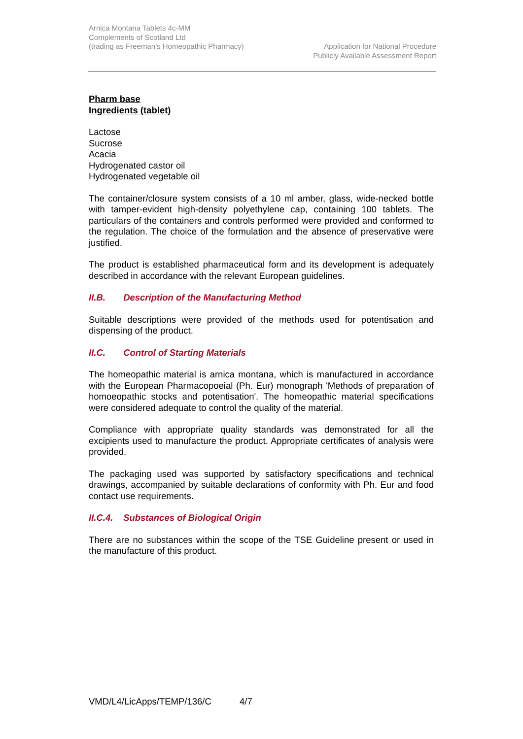Arnica Montana Tablets 4c-MM
Complements of Scotland Ltd
(trading as Freeman’s Homeopathic Pharmacy)
Application for National Procedure
Publicly Available Assessment Report
Pharm base
Ingredients (tablet)
Lactose
Sucrose
Acacia
Hydrogenated castor oil
Hydrogenated vegetable oil
The container/closure system consists of a 10 ml amber, glass, wide-necked bottle with tamper-evident high-density polyethylene cap, containing 100 tablets. The particulars of the containers and controls performed were provided and conformed to the regulation. The choice of the formulation and the absence of preservative were justified.
The product is established pharmaceutical form and its development is adequately described in accordance with the relevant European guidelines.
II.B. Description of the Manufacturing Method
Suitable descriptions were provided of the methods used for potentisation and dispensing of the product.
II.C. Control of Starting Materials
The homeopathic material is arnica montana, which is manufactured in accordance with the European Pharmacopoeial (Ph. Eur) monograph 'Methods of preparation of homoeopathic stocks and potentisation'. The homeopathic material specifications were considered adequate to control the quality of the material.
Compliance with appropriate quality standards was demonstrated for all the excipients used to manufacture the product. Appropriate certificates of analysis were provided.
The packaging used was supported by satisfactory specifications and technical drawings, accompanied by suitable declarations of conformity with Ph. Eur and food contact use requirements.
II.C.4. Substances of Biological Origin
There are no substances within the scope of the TSE Guideline present or used in the manufacture of this product.
VMD/L4/LicApps/TEMP/136/C 4/7